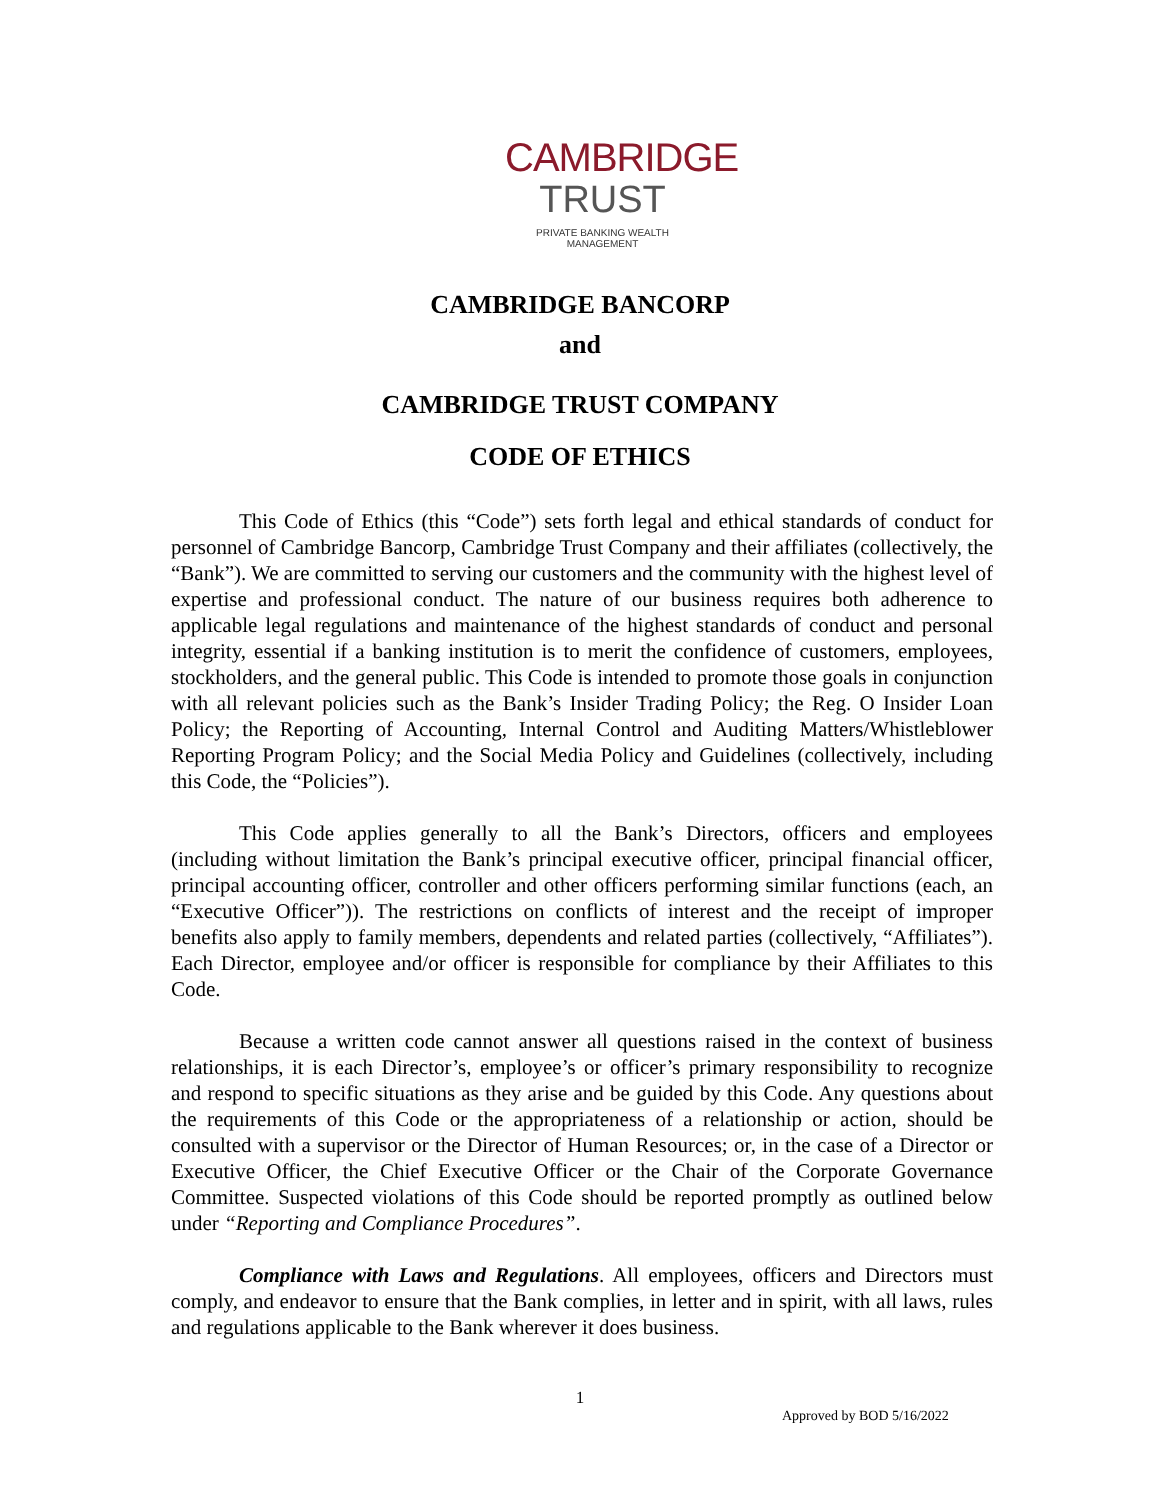CAMBRIDGE
TRUST
PRIVATE BANKING WEALTH MANAGEMENT
CAMBRIDGE BANCORP
and
CAMBRIDGE TRUST COMPANY
CODE OF ETHICS
This Code of Ethics (this “Code”) sets forth legal and ethical standards of conduct for personnel of Cambridge Bancorp, Cambridge Trust Company and their affiliates (collectively, the “Bank”). We are committed to serving our customers and the community with the highest level of expertise and professional conduct. The nature of our business requires both adherence to applicable legal regulations and maintenance of the highest standards of conduct and personal integrity, essential if a banking institution is to merit the confidence of customers, employees, stockholders, and the general public. This Code is intended to promote those goals in conjunction with all relevant policies such as the Bank’s Insider Trading Policy; the Reg. O Insider Loan Policy; the Reporting of Accounting, Internal Control and Auditing Matters/Whistleblower Reporting Program Policy; and the Social Media Policy and Guidelines (collectively, including this Code, the “Policies”).
This Code applies generally to all the Bank’s Directors, officers and employees (including without limitation the Bank’s principal executive officer, principal financial officer, principal accounting officer, controller and other officers performing similar functions (each, an “Executive Officer”)). The restrictions on conflicts of interest and the receipt of improper benefits also apply to family members, dependents and related parties (collectively, “Affiliates”). Each Director, employee and/or officer is responsible for compliance by their Affiliates to this Code.
Because a written code cannot answer all questions raised in the context of business relationships, it is each Director’s, employee’s or officer’s primary responsibility to recognize and respond to specific situations as they arise and be guided by this Code. Any questions about the requirements of this Code or the appropriateness of a relationship or action, should be consulted with a supervisor or the Director of Human Resources; or, in the case of a Director or Executive Officer, the Chief Executive Officer or the Chair of the Corporate Governance Committee. Suspected violations of this Code should be reported promptly as outlined below under “Reporting and Compliance Procedures”.
Compliance with Laws and Regulations. All employees, officers and Directors must comply, and endeavor to ensure that the Bank complies, in letter and in spirit, with all laws, rules and regulations applicable to the Bank wherever it does business.
1
Approved by BOD 5/16/2022